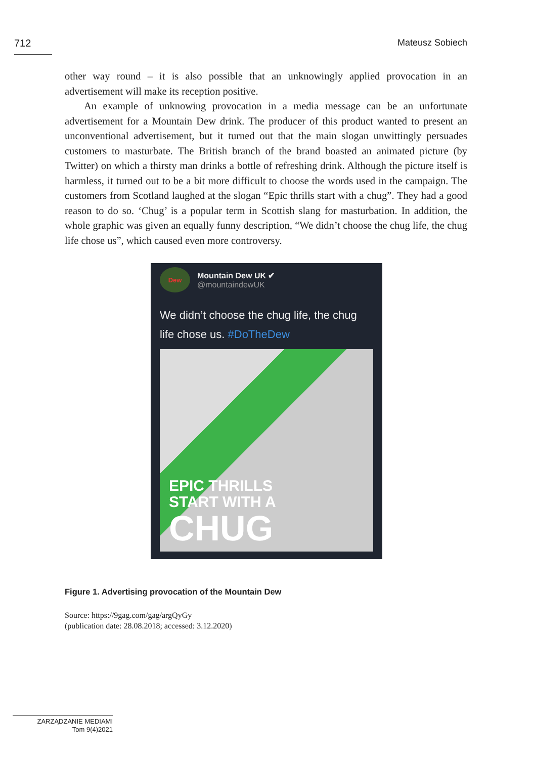712 Mateusz Sobiech
other way round – it is also possible that an unknowingly applied provocation in an advertisement will make its reception positive.
An example of unknowing provocation in a media message can be an unfortunate advertisement for a Mountain Dew drink. The producer of this product wanted to present an unconventional advertisement, but it turned out that the main slogan unwittingly persuades customers to masturbate. The British branch of the brand boasted an animated picture (by Twitter) on which a thirsty man drinks a bottle of refreshing drink. Although the picture itself is harmless, it turned out to be a bit more difficult to choose the words used in the campaign. The customers from Scotland laughed at the slogan “Epic thrills start with a chug”. They had a good reason to do so. ‘Chug’ is a popular term in Scottish slang for masturbation. In addition, the whole graphic was given an equally funny description, “We didn’t choose the chug life, the chug life chose us”, which caused even more controversy.
Dew
Mountain Dew UK ✔
@mountaindewUK
We didn’t choose the chug life, the chug life chose us. #DoTheDew
EPIC THRILLS
START WITH A
CHUG
Figure 1. Advertising provocation of the Mountain Dew
Source: https://9gag.com/gag/argQyGy
(publication date: 28.08.2018; accessed: 3.12.2020)
ZARZĄDZANIE MEDIAMI
Tom 9(4)2021